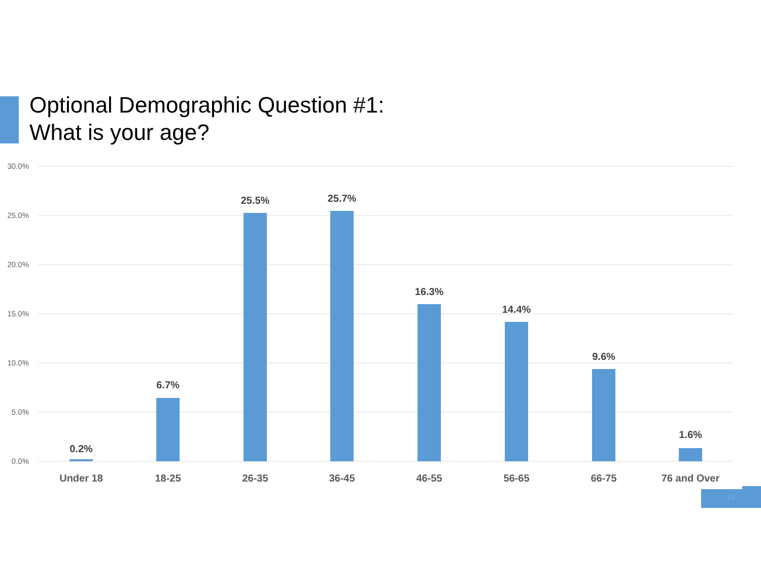Optional Demographic Question #1:
What is your age?
30.0%
25.0%
20.0%
15.0%
10.0%
5.0%
0.0%
0.2%
6.7%
25.5%
25.7%
16.3%
14.4%
9.6%
1.6%
Under 18
18-25
26-35
36-45
46-55
56-65
66-75
76 and Over
12